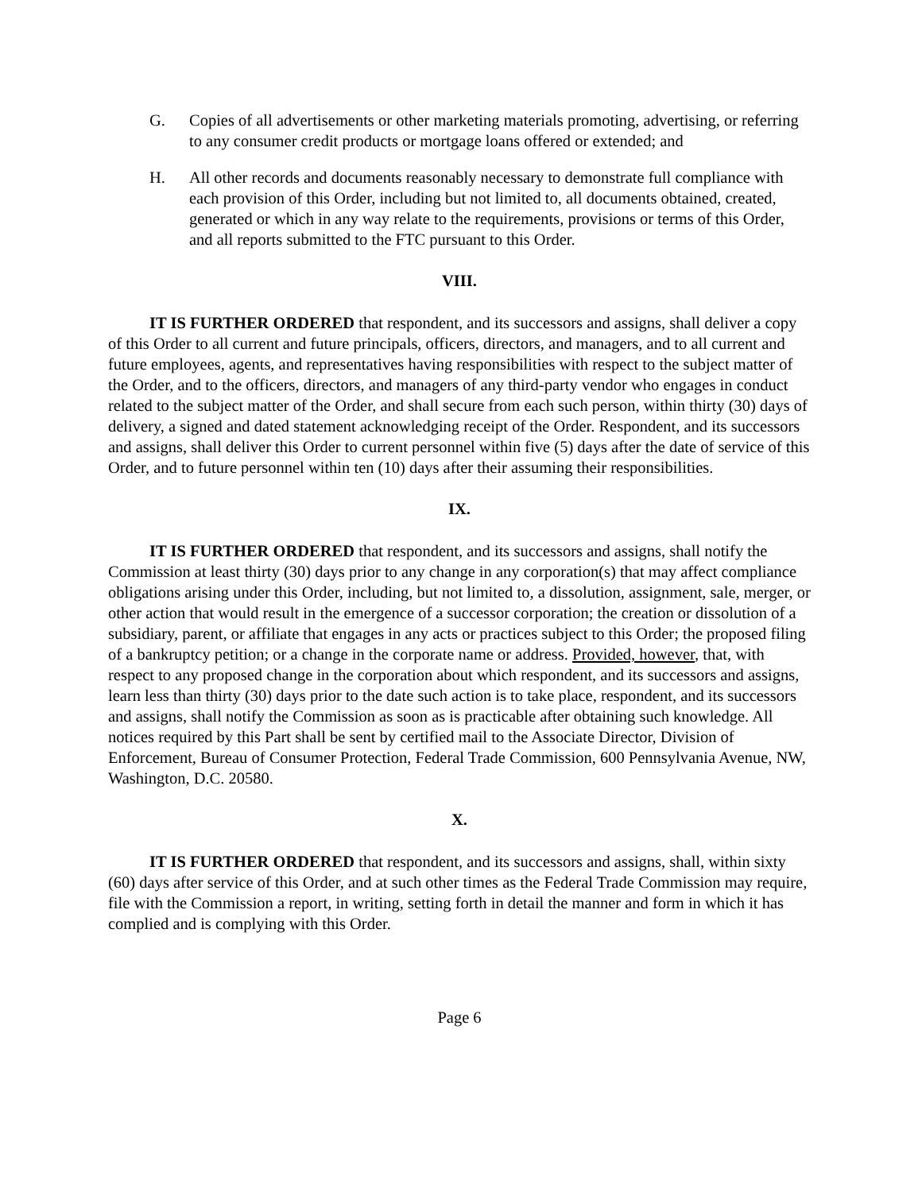G. Copies of all advertisements or other marketing materials promoting, advertising, or referring to any consumer credit products or mortgage loans offered or extended; and
H. All other records and documents reasonably necessary to demonstrate full compliance with each provision of this Order, including but not limited to, all documents obtained, created, generated or which in any way relate to the requirements, provisions or terms of this Order, and all reports submitted to the FTC pursuant to this Order.
VIII.
IT IS FURTHER ORDERED that respondent, and its successors and assigns, shall deliver a copy of this Order to all current and future principals, officers, directors, and managers, and to all current and future employees, agents, and representatives having responsibilities with respect to the subject matter of the Order, and to the officers, directors, and managers of any third-party vendor who engages in conduct related to the subject matter of the Order, and shall secure from each such person, within thirty (30) days of delivery, a signed and dated statement acknowledging receipt of the Order. Respondent, and its successors and assigns, shall deliver this Order to current personnel within five (5) days after the date of service of this Order, and to future personnel within ten (10) days after their assuming their responsibilities.
IX.
IT IS FURTHER ORDERED that respondent, and its successors and assigns, shall notify the Commission at least thirty (30) days prior to any change in any corporation(s) that may affect compliance obligations arising under this Order, including, but not limited to, a dissolution, assignment, sale, merger, or other action that would result in the emergence of a successor corporation; the creation or dissolution of a subsidiary, parent, or affiliate that engages in any acts or practices subject to this Order; the proposed filing of a bankruptcy petition; or a change in the corporate name or address. Provided, however, that, with respect to any proposed change in the corporation about which respondent, and its successors and assigns, learn less than thirty (30) days prior to the date such action is to take place, respondent, and its successors and assigns, shall notify the Commission as soon as is practicable after obtaining such knowledge. All notices required by this Part shall be sent by certified mail to the Associate Director, Division of Enforcement, Bureau of Consumer Protection, Federal Trade Commission, 600 Pennsylvania Avenue, NW, Washington, D.C. 20580.
X.
IT IS FURTHER ORDERED that respondent, and its successors and assigns, shall, within sixty (60) days after service of this Order, and at such other times as the Federal Trade Commission may require, file with the Commission a report, in writing, setting forth in detail the manner and form in which it has complied and is complying with this Order.
Page 6